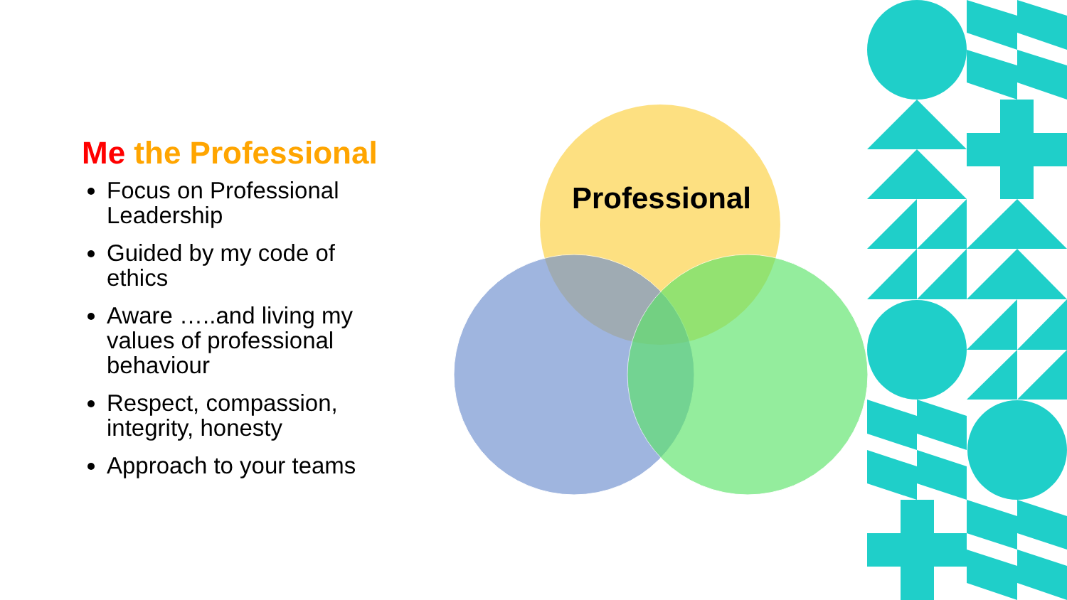Professional
Me the Professional
Focus on Professional Leadership
Guided by my code of ethics
Aware …..and living my values of professional behaviour
Respect, compassion, integrity, honesty
Approach to your teams